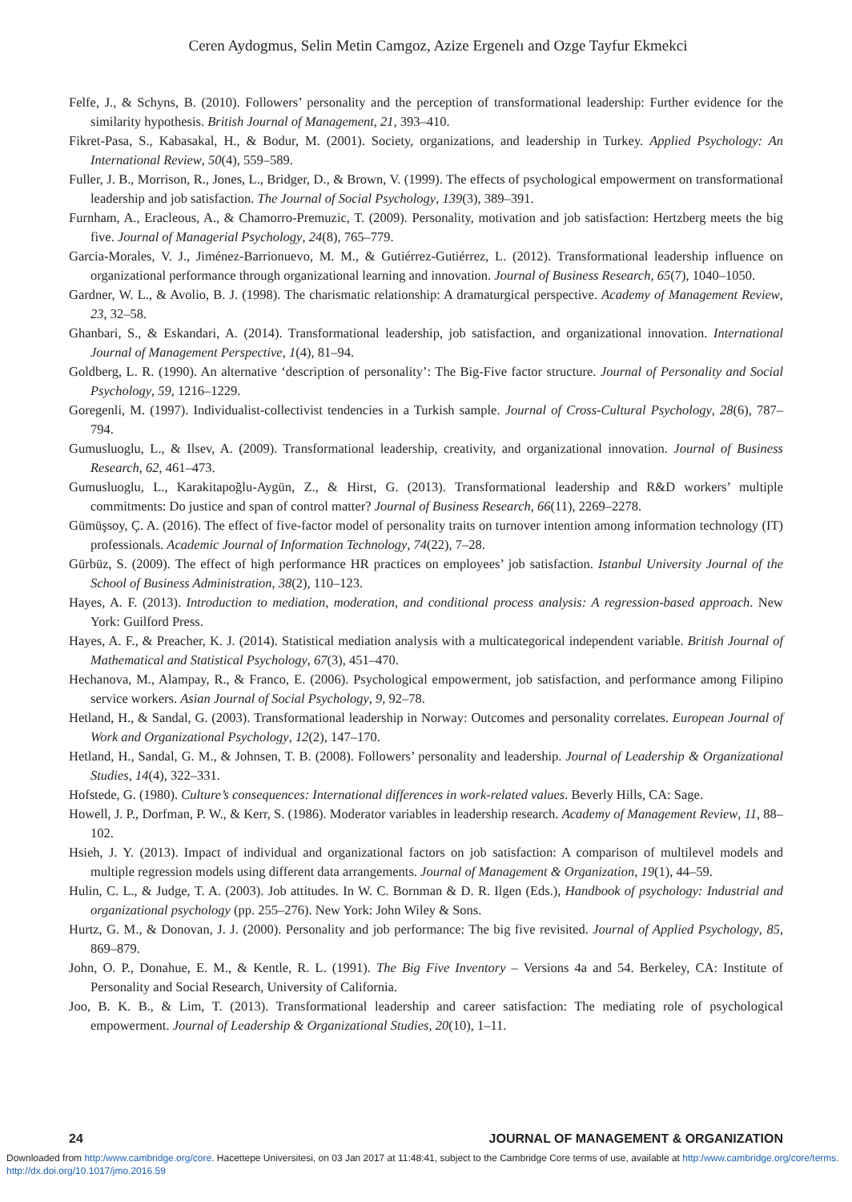Ceren Aydogmus, Selin Metin Camgoz, Azize Ergenelı and Ozge Tayfur Ekmekci
Felfe, J., & Schyns, B. (2010). Followers’ personality and the perception of transformational leadership: Further evidence for the similarity hypothesis. British Journal of Management, 21, 393–410.
Fikret-Pasa, S., Kabasakal, H., & Bodur, M. (2001). Society, organizations, and leadership in Turkey. Applied Psychology: An International Review, 50(4), 559–589.
Fuller, J. B., Morrison, R., Jones, L., Bridger, D., & Brown, V. (1999). The effects of psychological empowerment on transformational leadership and job satisfaction. The Journal of Social Psychology, 139(3), 389–391.
Furnham, A., Eracleous, A., & Chamorro-Premuzic, T. (2009). Personality, motivation and job satisfaction: Hertzberg meets the big five. Journal of Managerial Psychology, 24(8), 765–779.
Garcia-Morales, V. J., Jiménez-Barrionuevo, M. M., & Gutiérrez-Gutiérrez, L. (2012). Transformational leadership influence on organizational performance through organizational learning and innovation. Journal of Business Research, 65(7), 1040–1050.
Gardner, W. L., & Avolio, B. J. (1998). The charismatic relationship: A dramaturgical perspective. Academy of Management Review, 23, 32–58.
Ghanbari, S., & Eskandari, A. (2014). Transformational leadership, job satisfaction, and organizational innovation. International Journal of Management Perspective, 1(4), 81–94.
Goldberg, L. R. (1990). An alternative ‘description of personality’: The Big-Five factor structure. Journal of Personality and Social Psychology, 59, 1216–1229.
Goregenli, M. (1997). Individualist-collectivist tendencies in a Turkish sample. Journal of Cross-Cultural Psychology, 28(6), 787–794.
Gumusluoglu, L., & Ilsev, A. (2009). Transformational leadership, creativity, and organizational innovation. Journal of Business Research, 62, 461–473.
Gumusluoglu, L., Karakitapoğlu-Aygün, Z., & Hirst, G. (2013). Transformational leadership and R&D workers’ multiple commitments: Do justice and span of control matter? Journal of Business Research, 66(11), 2269–2278.
Gümüşsoy, Ç. A. (2016). The effect of five-factor model of personality traits on turnover intention among information technology (IT) professionals. Academic Journal of Information Technology, 74(22), 7–28.
Gürbüz, S. (2009). The effect of high performance HR practices on employees’ job satisfaction. Istanbul University Journal of the School of Business Administration, 38(2), 110–123.
Hayes, A. F. (2013). Introduction to mediation, moderation, and conditional process analysis: A regression-based approach. New York: Guilford Press.
Hayes, A. F., & Preacher, K. J. (2014). Statistical mediation analysis with a multicategorical independent variable. British Journal of Mathematical and Statistical Psychology, 67(3), 451–470.
Hechanova, M., Alampay, R., & Franco, E. (2006). Psychological empowerment, job satisfaction, and performance among Filipino service workers. Asian Journal of Social Psychology, 9, 92–78.
Hetland, H., & Sandal, G. (2003). Transformational leadership in Norway: Outcomes and personality correlates. European Journal of Work and Organizational Psychology, 12(2), 147–170.
Hetland, H., Sandal, G. M., & Johnsen, T. B. (2008). Followers’ personality and leadership. Journal of Leadership & Organizational Studies, 14(4), 322–331.
Hofstede, G. (1980). Culture’s consequences: International differences in work-related values. Beverly Hills, CA: Sage.
Howell, J. P., Dorfman, P. W., & Kerr, S. (1986). Moderator variables in leadership research. Academy of Management Review, 11, 88–102.
Hsieh, J. Y. (2013). Impact of individual and organizational factors on job satisfaction: A comparison of multilevel models and multiple regression models using different data arrangements. Journal of Management & Organization, 19(1), 44–59.
Hulin, C. L., & Judge, T. A. (2003). Job attitudes. In W. C. Bornman & D. R. Ilgen (Eds.), Handbook of psychology: Industrial and organizational psychology (pp. 255–276). New York: John Wiley & Sons.
Hurtz, G. M., & Donovan, J. J. (2000). Personality and job performance: The big five revisited. Journal of Applied Psychology, 85, 869–879.
John, O. P., Donahue, E. M., & Kentle, R. L. (1991). The Big Five Inventory – Versions 4a and 54. Berkeley, CA: Institute of Personality and Social Research, University of California.
Joo, B. K. B., & Lim, T. (2013). Transformational leadership and career satisfaction: The mediating role of psychological empowerment. Journal of Leadership & Organizational Studies, 20(10), 1–11.
24 JOURNAL OF MANAGEMENT & ORGANIZATION
Downloaded from http:/www.cambridge.org/core. Hacettepe Universitesi, on 03 Jan 2017 at 11:48:41, subject to the Cambridge Core terms of use, available at http:/www.cambridge.org/core/terms. http://dx.doi.org/10.1017/jmo.2016.59